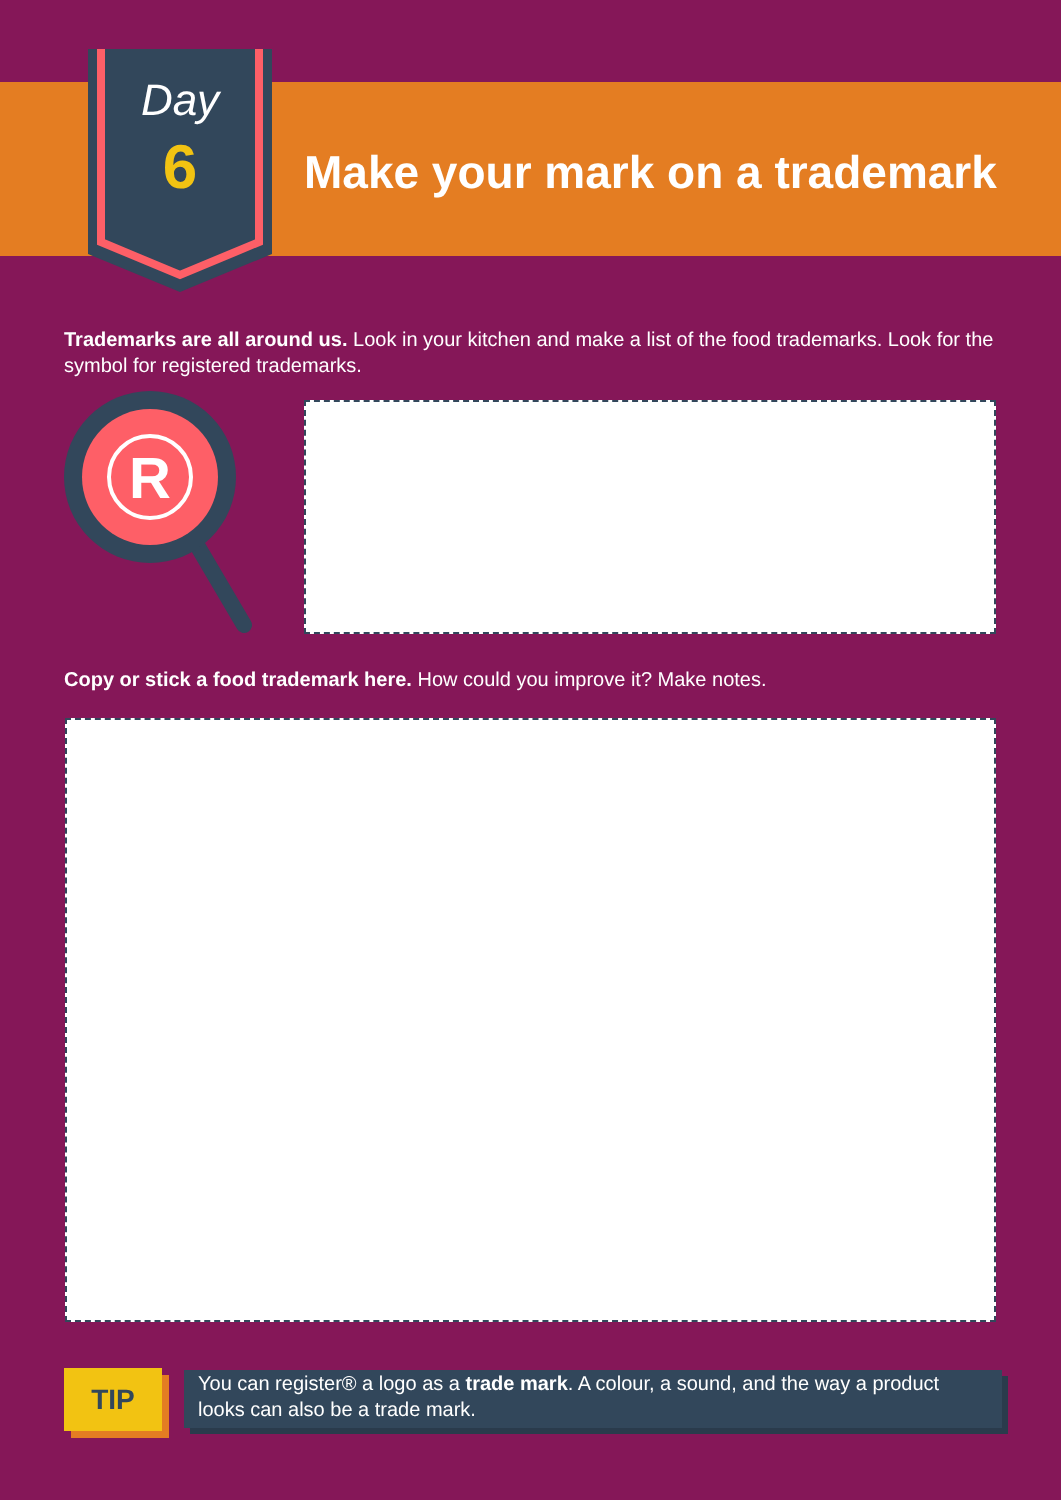Day
6
Make your mark on a trademark
Trademarks are all around us. Look in your kitchen and make a list of the food trademarks. Look for the symbol for registered trademarks.
R
Copy or stick a food trademark here. How could you improve it? Make notes.
TIP
You can register® a logo as a trade mark. A colour, a sound, and the way a product looks can also be a trade mark.